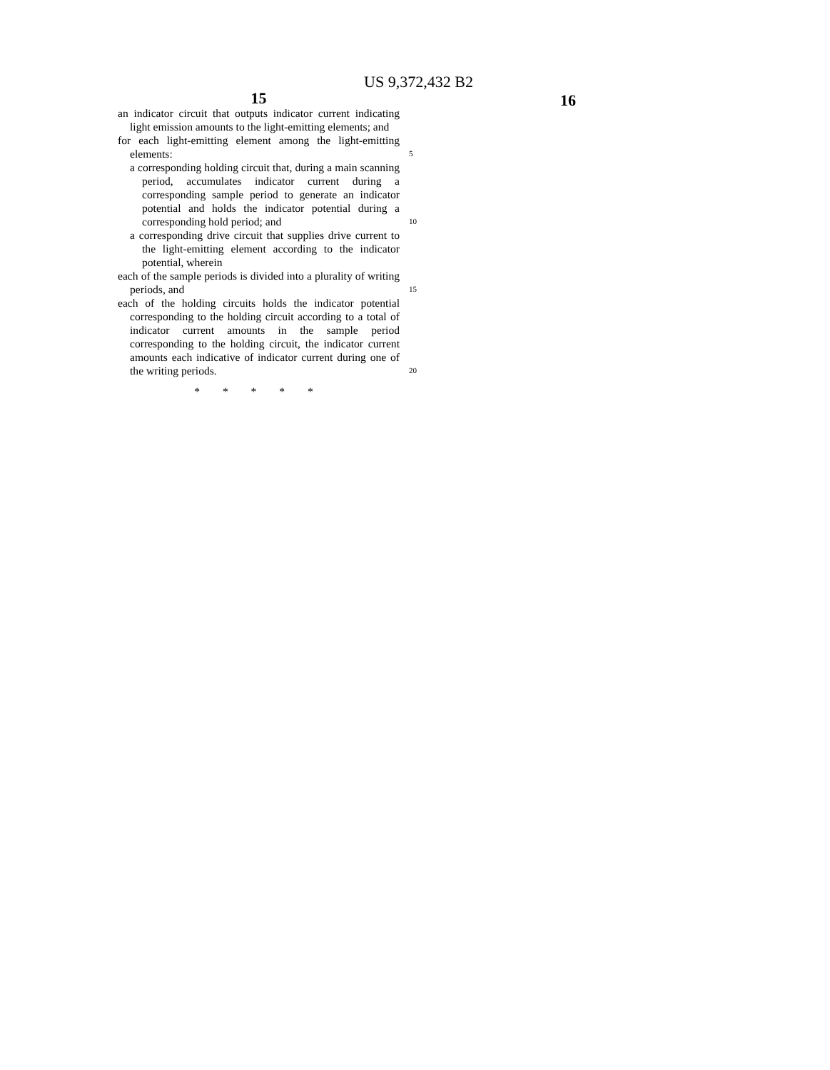US 9,372,432 B2
15
an indicator circuit that outputs indicator current indicating light emission amounts to the light-emitting elements; and
for each light-emitting element among the light-emitting elements: 5
a corresponding holding circuit that, during a main scanning period, accumulates indicator current during a corresponding sample period to generate an indicator potential and holds the indicator potential during a corresponding hold period; and 10
a corresponding drive circuit that supplies drive current to the light-emitting element according to the indicator potential, wherein
each of the sample periods is divided into a plurality of writing periods, and 15
each of the holding circuits holds the indicator potential corresponding to the holding circuit according to a total of indicator current amounts in the sample period corresponding to the holding circuit, the indicator current amounts each indicative of indicator current during one of the writing periods. 20
* * * * *
16